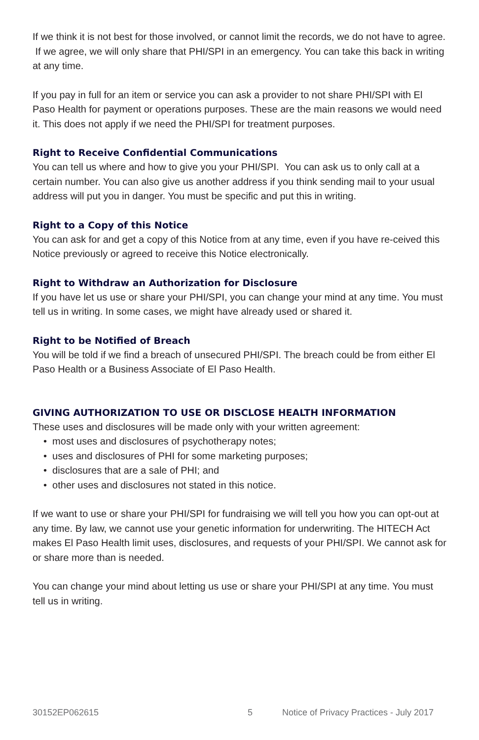If we think it is not best for those involved, or cannot limit the records, we do not have to agree. If we agree, we will only share that PHI/SPI in an emergency. You can take this back in writing at any time.
If you pay in full for an item or service you can ask a provider to not share PHI/SPI with El Paso Health for payment or operations purposes. These are the main reasons we would need it. This does not apply if we need the PHI/SPI for treatment purposes.
Right to Receive Confidential Communications
You can tell us where and how to give you your PHI/SPI. You can ask us to only call at a certain number. You can also give us another address if you think sending mail to your usual address will put you in danger. You must be specific and put this in writing.
Right to a Copy of this Notice
You can ask for and get a copy of this Notice from at any time, even if you have re-ceived this Notice previously or agreed to receive this Notice electronically.
Right to Withdraw an Authorization for Disclosure
If you have let us use or share your PHI/SPI, you can change your mind at any time. You must tell us in writing. In some cases, we might have already used or shared it.
Right to be Notified of Breach
You will be told if we find a breach of unsecured PHI/SPI. The breach could be from either El Paso Health or a Business Associate of El Paso Health.
GIVING AUTHORIZATION TO USE OR DISCLOSE HEALTH INFORMATION
These uses and disclosures will be made only with your written agreement:
• most uses and disclosures of psychotherapy notes;
• uses and disclosures of PHI for some marketing purposes;
• disclosures that are a sale of PHI; and
• other uses and disclosures not stated in this notice.
If we want to use or share your PHI/SPI for fundraising we will tell you how you can opt-out at any time. By law, we cannot use your genetic information for underwriting. The HITECH Act makes El Paso Health limit uses, disclosures, and requests of your PHI/SPI. We cannot ask for or share more than is needed.
You can change your mind about letting us use or share your PHI/SPI at any time. You must tell us in writing.
30152EP062615 5 Notice of Privacy Practices - July 2017